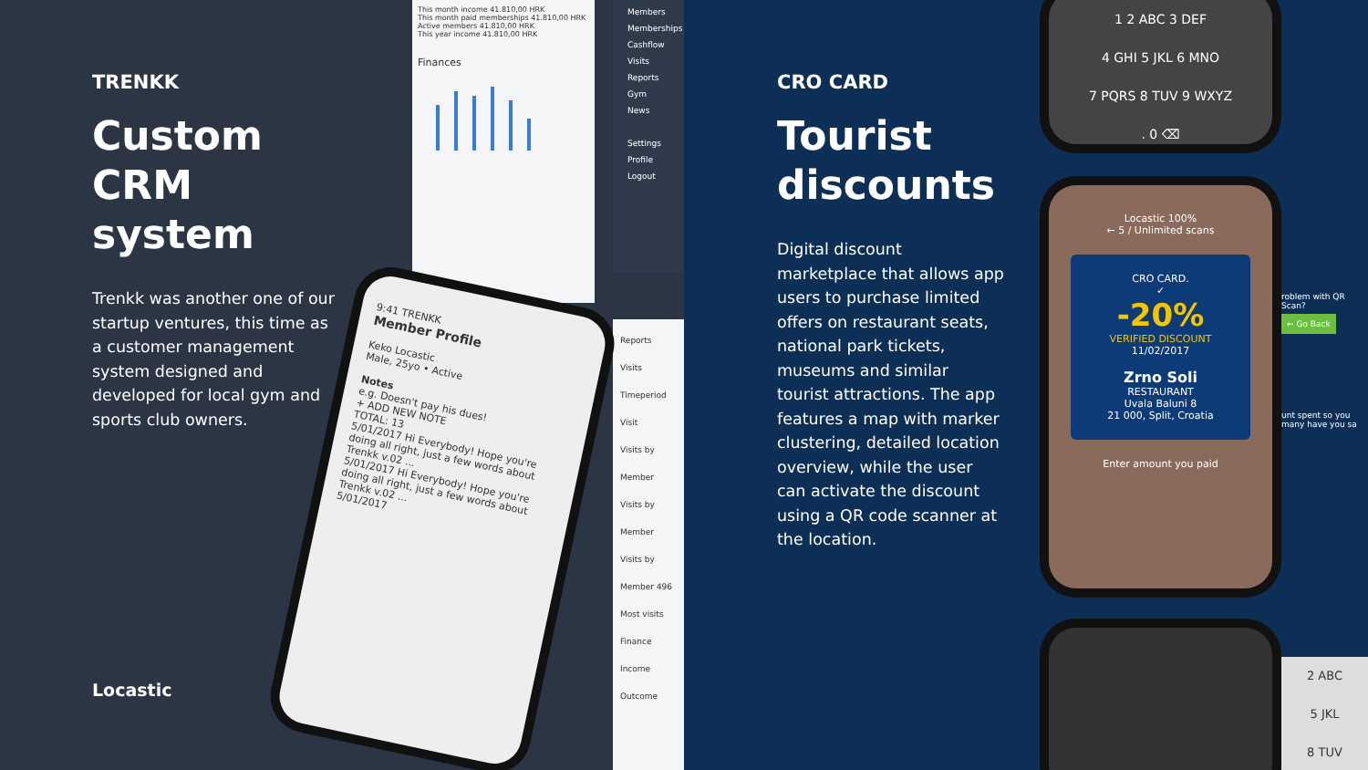TRENKK
Custom CRM system
Trenkk was another one of our startup ventures, this time as a customer management system designed and developed for local gym and sports club owners.
Locastic
This month income 41.810,00 HRK
This month paid memberships 41.810,00 HRK
Active members 41.810,00 HRK
This year income 41.810,00 HRK
Finances
Members
Memberships
Cashflow
Visits
Reports
Gym
News
Settings
Profile
Logout
Reports
Visits
Timeperiod Visit
Visits by Member
Visits by Member
Visits by Member 496 Most visits
Finance
Income
Outcome
9:41 TRENKK
Member Profile
Keko Locastic
Male, 25yo • Active
Notes
e.g. Doesn't pay his dues!
+ ADD NEW NOTE
TOTAL: 13
5/01/2017 Hi Everybody! Hope you're doing all right, just a few words about Trenkk v.02 ...
5/01/2017 Hi Everybody! Hope you're doing all right, just a few words about Trenkk v.02 ...
5/01/2017
CRO CARD
Tourist discounts
Digital discount marketplace that allows app users to purchase limited offers on restaurant seats, national park tickets, museums and similar tourist attractions. The app features a map with marker clustering, detailed location overview, while the user can activate the discount using a QR code scanner at the location.
1 2 ABC 3 DEF
4 GHI 5 JKL 6 MNO
7 PQRS 8 TUV 9 WXYZ
. 0 ⌫
Locastic 100%
← 5 / Unlimited scans
CRO CARD.
✓
-20%
VERIFIED DISCOUNT
11/02/2017
Zrno Soli
RESTAURANT
Uvala Baluni 8
21 000, Split, Croatia
Enter amount you paid
roblem with QR Scan?
← Go Back
unt spent so you many have you sa
2 ABC
5 JKL
8 TUV